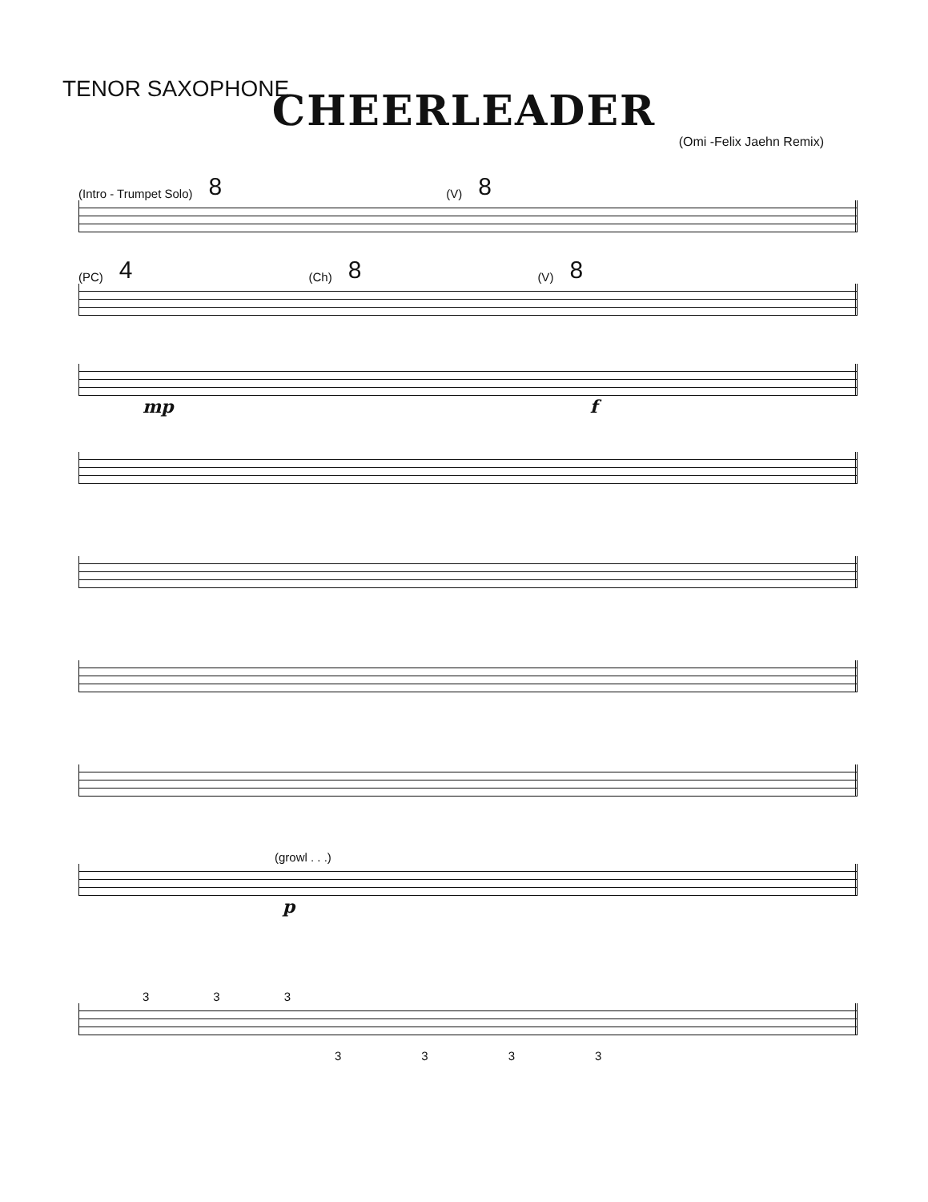TENOR SAXOPHONE
CHEERLEADER
(Omi -Felix Jaehn Remix)
(Intro - Trumpet Solo) 8 (V) 8
(PC) 4 (Ch) 8 (V) 8
mp f
(growl . . .)
p
333
3333